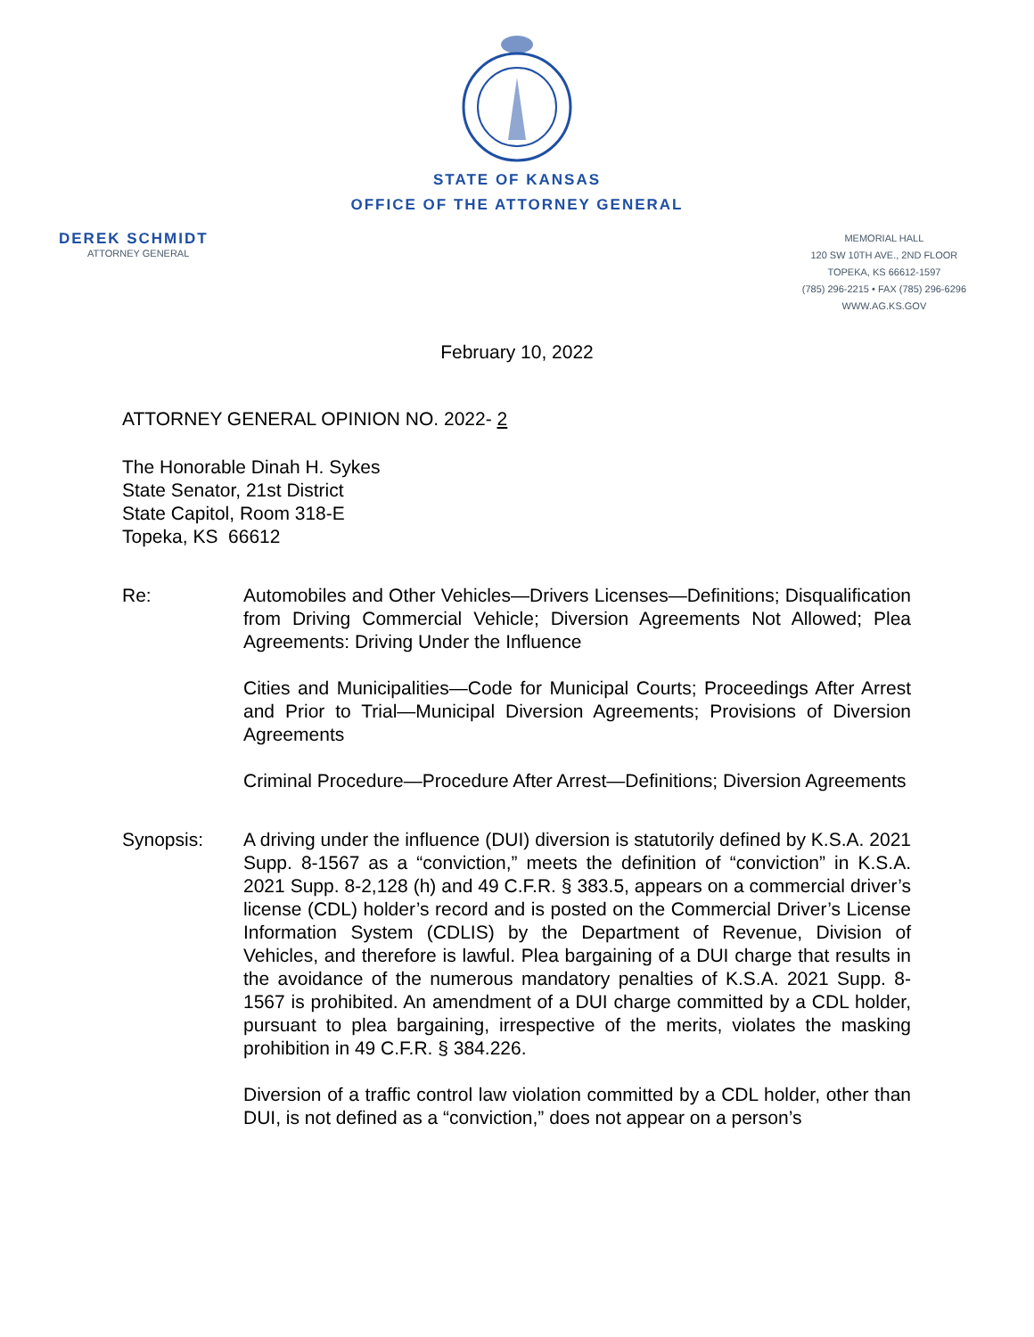STATE OF KANSAS
OFFICE OF THE ATTORNEY GENERAL
DEREK SCHMIDT
ATTORNEY GENERAL
MEMORIAL HALL
120 SW 10TH AVE., 2ND FLOOR
TOPEKA, KS 66612-1597
(785) 296-2215 • FAX (785) 296-6296
WWW.AG.KS.GOV
February 10, 2022
ATTORNEY GENERAL OPINION NO. 2022- 2
The Honorable Dinah H. Sykes
State Senator, 21st District
State Capitol, Room 318-E
Topeka, KS 66612
Re: Automobiles and Other Vehicles—Drivers Licenses—Definitions; Disqualification from Driving Commercial Vehicle; Diversion Agreements Not Allowed; Plea Agreements: Driving Under the Influence
Cities and Municipalities—Code for Municipal Courts; Proceedings After Arrest and Prior to Trial—Municipal Diversion Agreements; Provisions of Diversion Agreements
Criminal Procedure—Procedure After Arrest—Definitions; Diversion Agreements
Synopsis: A driving under the influence (DUI) diversion is statutorily defined by K.S.A. 2021 Supp. 8-1567 as a “conviction,” meets the definition of “conviction” in K.S.A. 2021 Supp. 8-2,128 (h) and 49 C.F.R. § 383.5, appears on a commercial driver’s license (CDL) holder’s record and is posted on the Commercial Driver’s License Information System (CDLIS) by the Department of Revenue, Division of Vehicles, and therefore is lawful. Plea bargaining of a DUI charge that results in the avoidance of the numerous mandatory penalties of K.S.A. 2021 Supp. 8-1567 is prohibited. An amendment of a DUI charge committed by a CDL holder, pursuant to plea bargaining, irrespective of the merits, violates the masking prohibition in 49 C.F.R. § 384.226.
Diversion of a traffic control law violation committed by a CDL holder, other than DUI, is not defined as a “conviction,” does not appear on a person’s